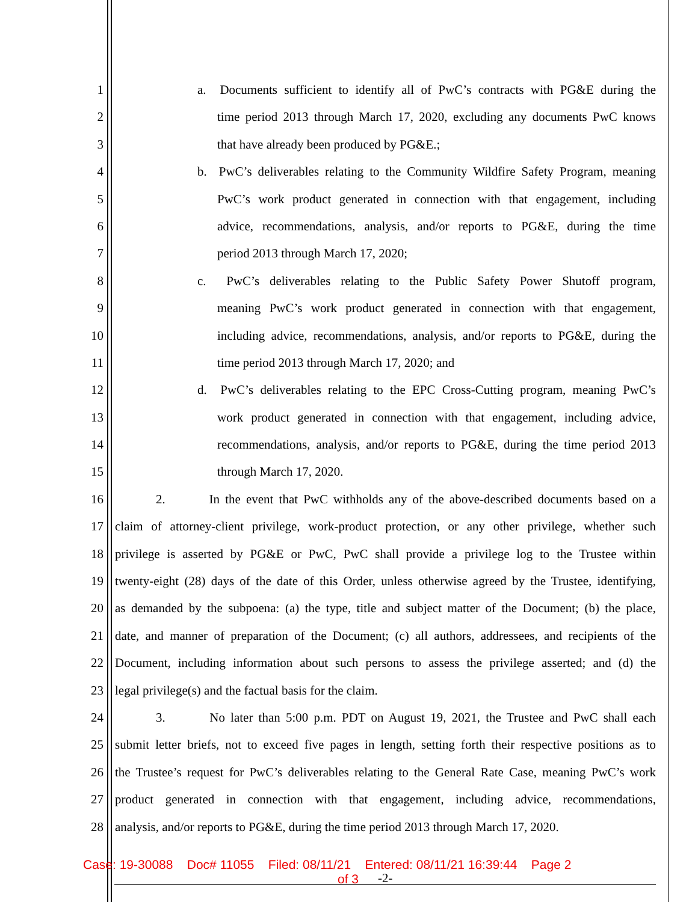1 a. Documents sufficient to identify all of PwC’s contracts with PG&E during the
2 time period 2013 through March 17, 2020, excluding any documents PwC knows
3 that have already been produced by PG&E.;
4 b. PwC’s deliverables relating to the Community Wildfire Safety Program, meaning
5 PwC’s work product generated in connection with that engagement, including
6 advice, recommendations, analysis, and/or reports to PG&E, during the time
7 period 2013 through March 17, 2020;
8 c. PwC’s deliverables relating to the Public Safety Power Shutoff program,
9 meaning PwC’s work product generated in connection with that engagement,
10 including advice, recommendations, analysis, and/or reports to PG&E, during the
11 time period 2013 through March 17, 2020; and
12 d. PwC’s deliverables relating to the EPC Cross-Cutting program, meaning PwC’s
13 work product generated in connection with that engagement, including advice,
14 recommendations, analysis, and/or reports to PG&E, during the time period 2013
15 through March 17, 2020.
16 2. In the event that PwC withholds any of the above-described documents based on a
17 claim of attorney-client privilege, work-product protection, or any other privilege, whether such
18 privilege is asserted by PG&E or PwC, PwC shall provide a privilege log to the Trustee within
19 twenty-eight (28) days of the date of this Order, unless otherwise agreed by the Trustee, identifying,
20 as demanded by the subpoena: (a) the type, title and subject matter of the Document; (b) the place,
21 date, and manner of preparation of the Document; (c) all authors, addressees, and recipients of the
22 Document, including information about such persons to assess the privilege asserted; and (d) the
23 legal privilege(s) and the factual basis for the claim.
24 3. No later than 5:00 p.m. PDT on August 19, 2021, the Trustee and PwC shall each
25 submit letter briefs, not to exceed five pages in length, setting forth their respective positions as to
26 the Trustee’s request for PwC’s deliverables relating to the General Rate Case, meaning PwC’s work
27 product generated in connection with that engagement, including advice, recommendations,
28 analysis, and/or reports to PG&E, during the time period 2013 through March 17, 2020.
Case: 19-30088 Doc# 11055 Filed: 08/11/21 Entered: 08/11/21 16:39:44 Page 2
of 3
-2-